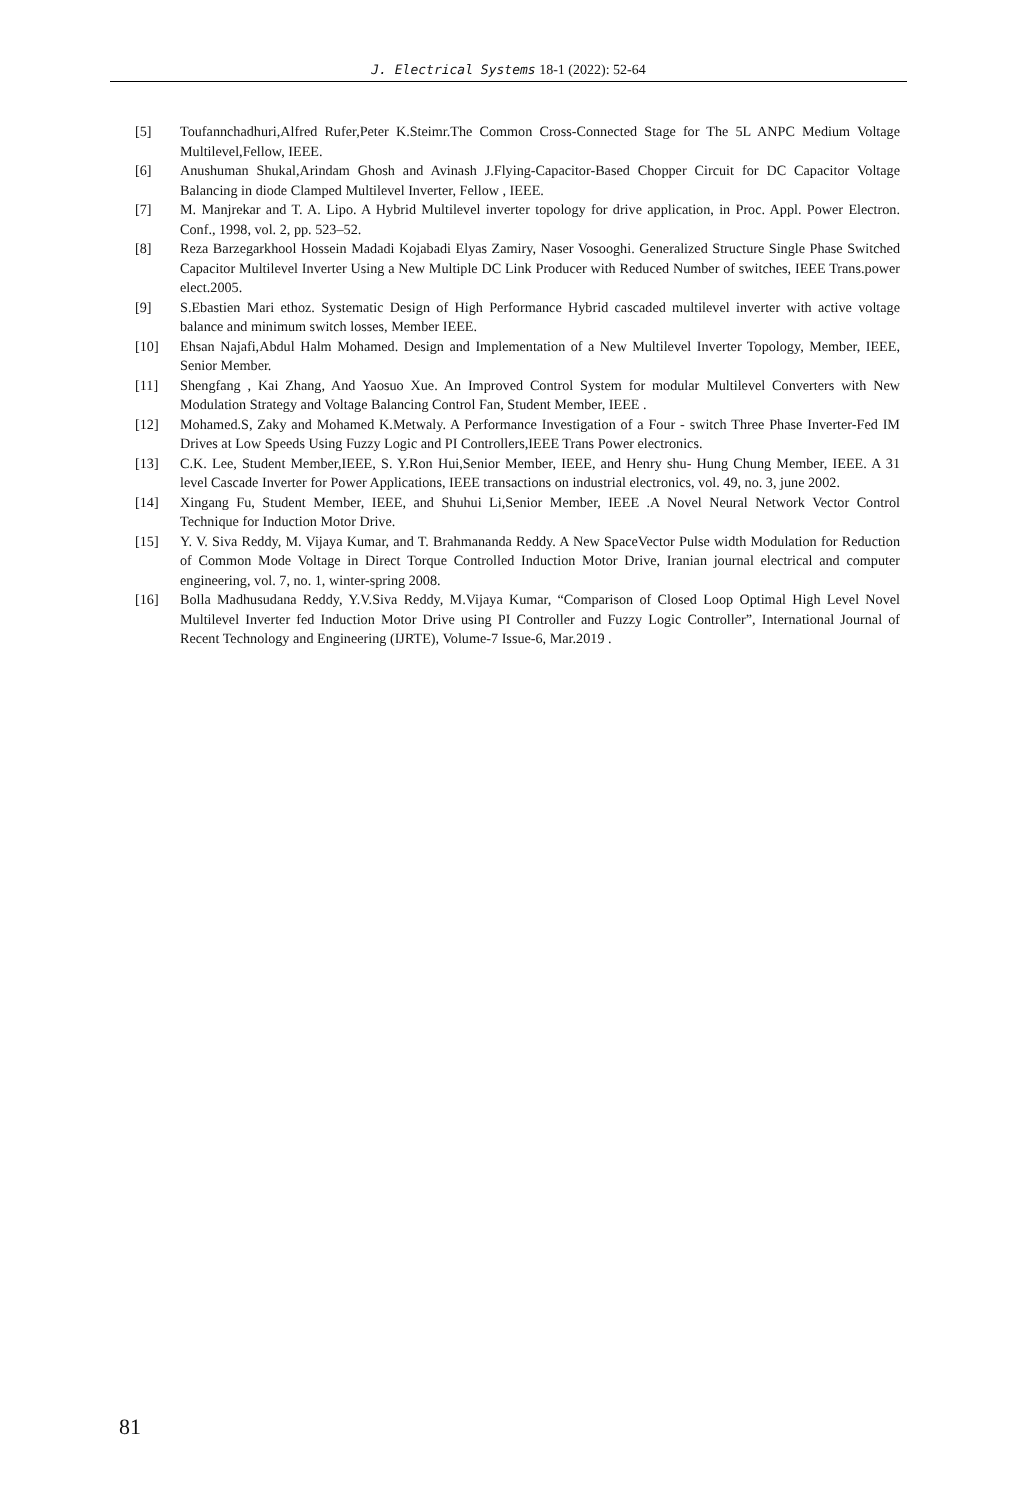J. Electrical Systems 18-1 (2022): 52-64
[5] Toufannchadhuri,Alfred Rufer,Peter K.Steimr.The Common Cross-Connected Stage for The 5L ANPC Medium Voltage Multilevel,Fellow, IEEE.
[6] Anushuman Shukal,Arindam Ghosh and Avinash J.Flying-Capacitor-Based Chopper Circuit for DC Capacitor Voltage Balancing in diode Clamped Multilevel Inverter, Fellow , IEEE.
[7] M. Manjrekar and T. A. Lipo. A Hybrid Multilevel inverter topology for drive application, in Proc. Appl. Power Electron. Conf., 1998, vol. 2, pp. 523–52.
[8] Reza Barzegarkhool Hossein Madadi Kojabadi Elyas Zamiry, Naser Vosooghi. Generalized Structure Single Phase Switched Capacitor Multilevel Inverter Using a New Multiple DC Link Producer with Reduced Number of switches, IEEE Trans.power elect.2005.
[9] S.Ebastien Mari ethoz. Systematic Design of High Performance Hybrid cascaded multilevel inverter with active voltage balance and minimum switch losses, Member IEEE.
[10] Ehsan Najafi,Abdul Halm Mohamed. Design and Implementation of a New Multilevel Inverter Topology, Member, IEEE, Senior Member.
[11] Shengfang , Kai Zhang, And Yaosuo Xue. An Improved Control System for modular Multilevel Converters with New Modulation Strategy and Voltage Balancing Control Fan, Student Member, IEEE .
[12] Mohamed.S, Zaky and Mohamed K.Metwaly. A Performance Investigation of a Four - switch Three Phase Inverter-Fed IM Drives at Low Speeds Using Fuzzy Logic and PI Controllers,IEEE Trans Power electronics.
[13] C.K. Lee, Student Member,IEEE, S. Y.Ron Hui,Senior Member, IEEE, and Henry shu- Hung Chung Member, IEEE. A 31 level Cascade Inverter for Power Applications, IEEE transactions on industrial electronics, vol. 49, no. 3, june 2002.
[14] Xingang Fu, Student Member, IEEE, and Shuhui Li,Senior Member, IEEE .A Novel Neural Network Vector Control Technique for Induction Motor Drive.
[15] Y. V. Siva Reddy, M. Vijaya Kumar, and T. Brahmananda Reddy. A New SpaceVector Pulse width Modulation for Reduction of Common Mode Voltage in Direct Torque Controlled Induction Motor Drive, Iranian journal electrical and computer engineering, vol. 7, no. 1, winter-spring 2008.
[16] Bolla Madhusudana Reddy, Y.V.Siva Reddy, M.Vijaya Kumar, “Comparison of Closed Loop Optimal High Level Novel Multilevel Inverter fed Induction Motor Drive using PI Controller and Fuzzy Logic Controller”, International Journal of Recent Technology and Engineering (IJRTE), Volume-7 Issue-6, Mar.2019 .
81